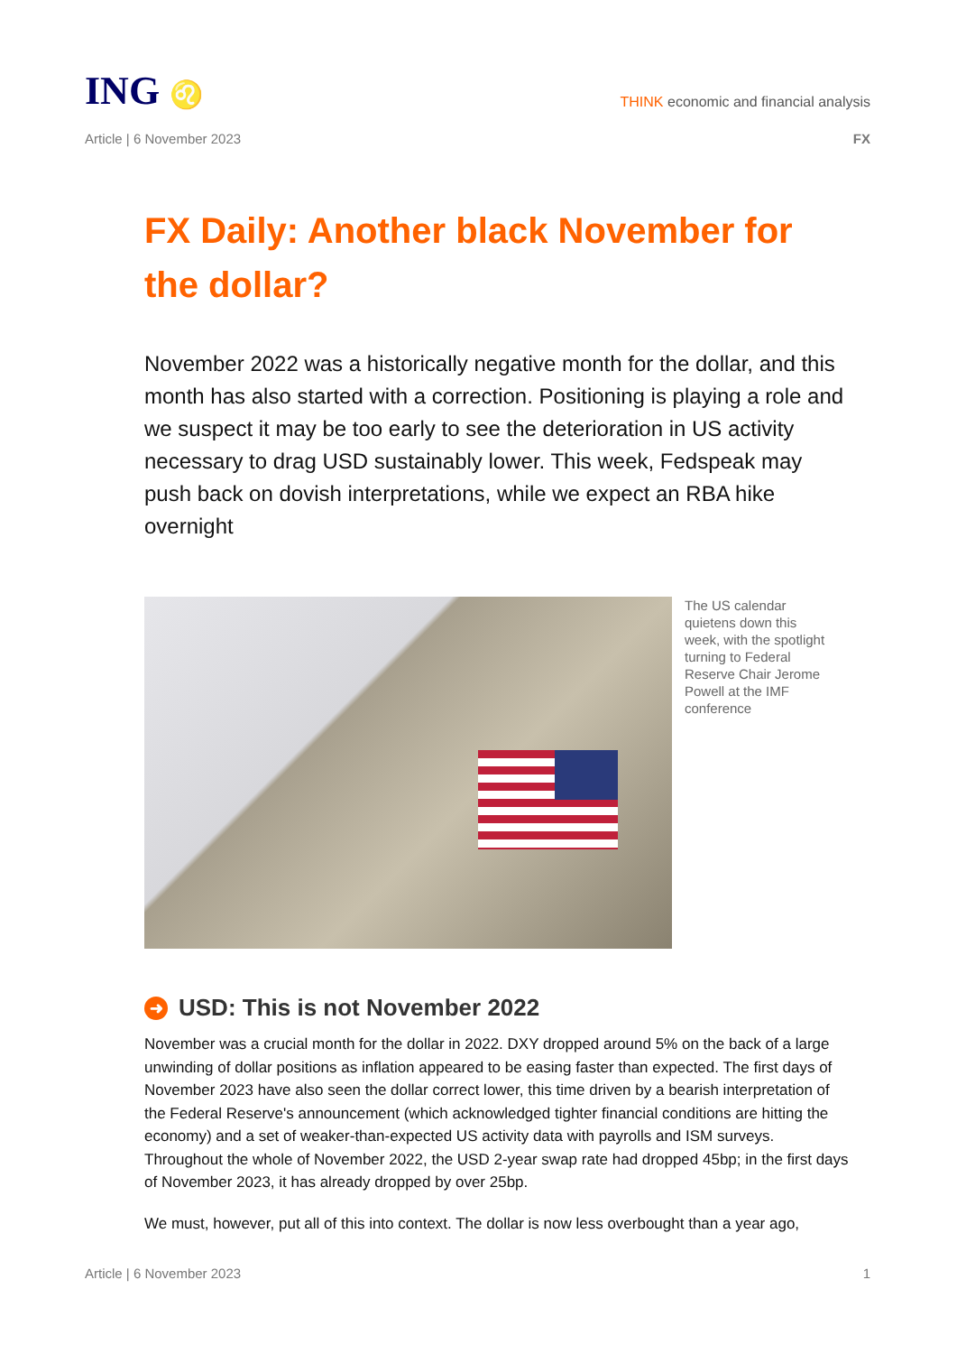ING ♌
THINK economic and financial analysis
Article | 6 November 2023 FX
FX Daily: Another black November for the dollar?
November 2022 was a historically negative month for the dollar, and this month has also started with a correction. Positioning is playing a role and we suspect it may be too early to see the deterioration in US activity necessary to drag USD sustainably lower. This week, Fedspeak may push back on dovish interpretations, while we expect an RBA hike overnight
The US calendar quietens down this week, with the spotlight turning to Federal Reserve Chair Jerome Powell at the IMF conference
➜ USD: This is not November 2022
November was a crucial month for the dollar in 2022. DXY dropped around 5% on the back of a large unwinding of dollar positions as inflation appeared to be easing faster than expected. The first days of November 2023 have also seen the dollar correct lower, this time driven by a bearish interpretation of the Federal Reserve's announcement (which acknowledged tighter financial conditions are hitting the economy) and a set of weaker-than-expected US activity data with payrolls and ISM surveys. Throughout the whole of November 2022, the USD 2-year swap rate had dropped 45bp; in the first days of November 2023, it has already dropped by over 25bp.
We must, however, put all of this into context. The dollar is now less overbought than a year ago,
Article | 6 November 2023 1